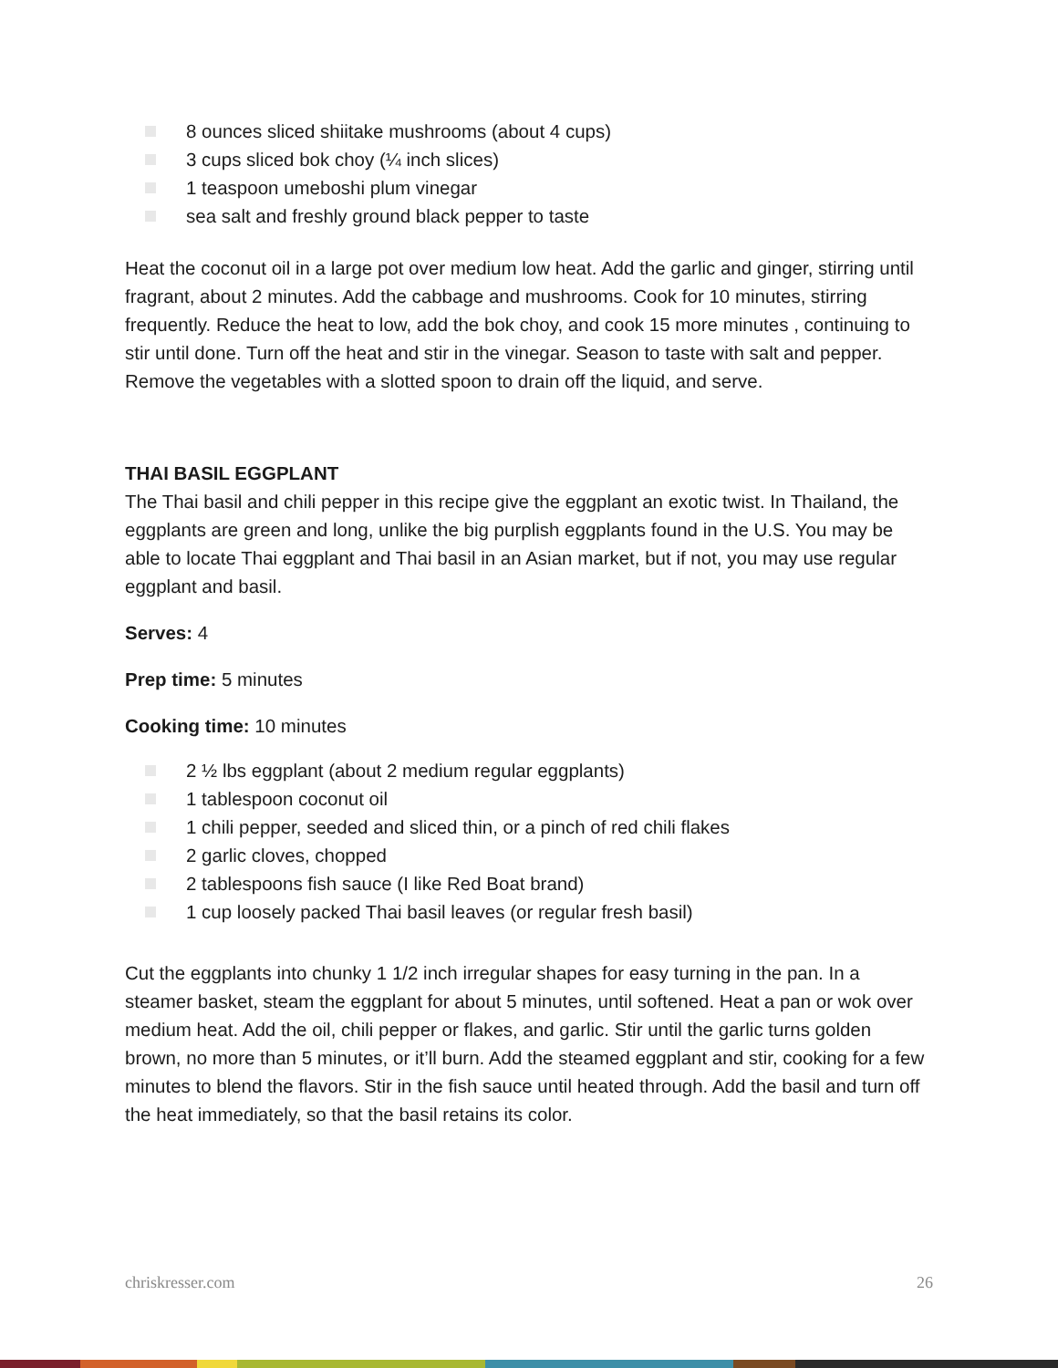8 ounces sliced shiitake mushrooms (about 4 cups)
3 cups sliced bok choy (¼ inch slices)
1 teaspoon umeboshi plum vinegar
sea salt and freshly ground black pepper to taste
Heat the coconut oil in a large pot over medium low heat. Add the garlic and ginger, stirring until fragrant, about 2 minutes. Add the cabbage and mushrooms. Cook for 10 minutes, stirring frequently. Reduce the heat to low, add the bok choy, and cook 15 more minutes , continuing to stir until done. Turn off the heat and stir in the vinegar. Season to taste with salt and pepper. Remove the vegetables with a slotted spoon to drain off the liquid, and serve.
THAI BASIL EGGPLANT
The Thai basil and chili pepper in this recipe give the eggplant an exotic twist. In Thailand, the eggplants are green and long, unlike the big purplish eggplants found in the U.S. You may be able to locate Thai eggplant and Thai basil in an Asian market, but if not, you may use regular eggplant and basil.
Serves: 4
Prep time: 5 minutes
Cooking time: 10 minutes
2 ½ lbs eggplant (about 2 medium regular eggplants)
1 tablespoon coconut oil
1 chili pepper, seeded and sliced thin, or a pinch of red chili flakes
2 garlic cloves, chopped
2 tablespoons fish sauce (I like Red Boat brand)
1 cup loosely packed Thai basil leaves (or regular fresh basil)
Cut the eggplants into chunky 1 1/2 inch irregular shapes for easy turning in the pan. In a steamer basket, steam the eggplant for about 5 minutes, until softened. Heat a pan or wok over medium heat. Add the oil, chili pepper or flakes, and garlic. Stir until the garlic turns golden brown, no more than 5 minutes, or it’ll burn. Add the steamed eggplant and stir, cooking for a few minutes to blend the flavors. Stir in the fish sauce until heated through. Add the basil and turn off the heat immediately, so that the basil retains its color.
chriskresser.com 26